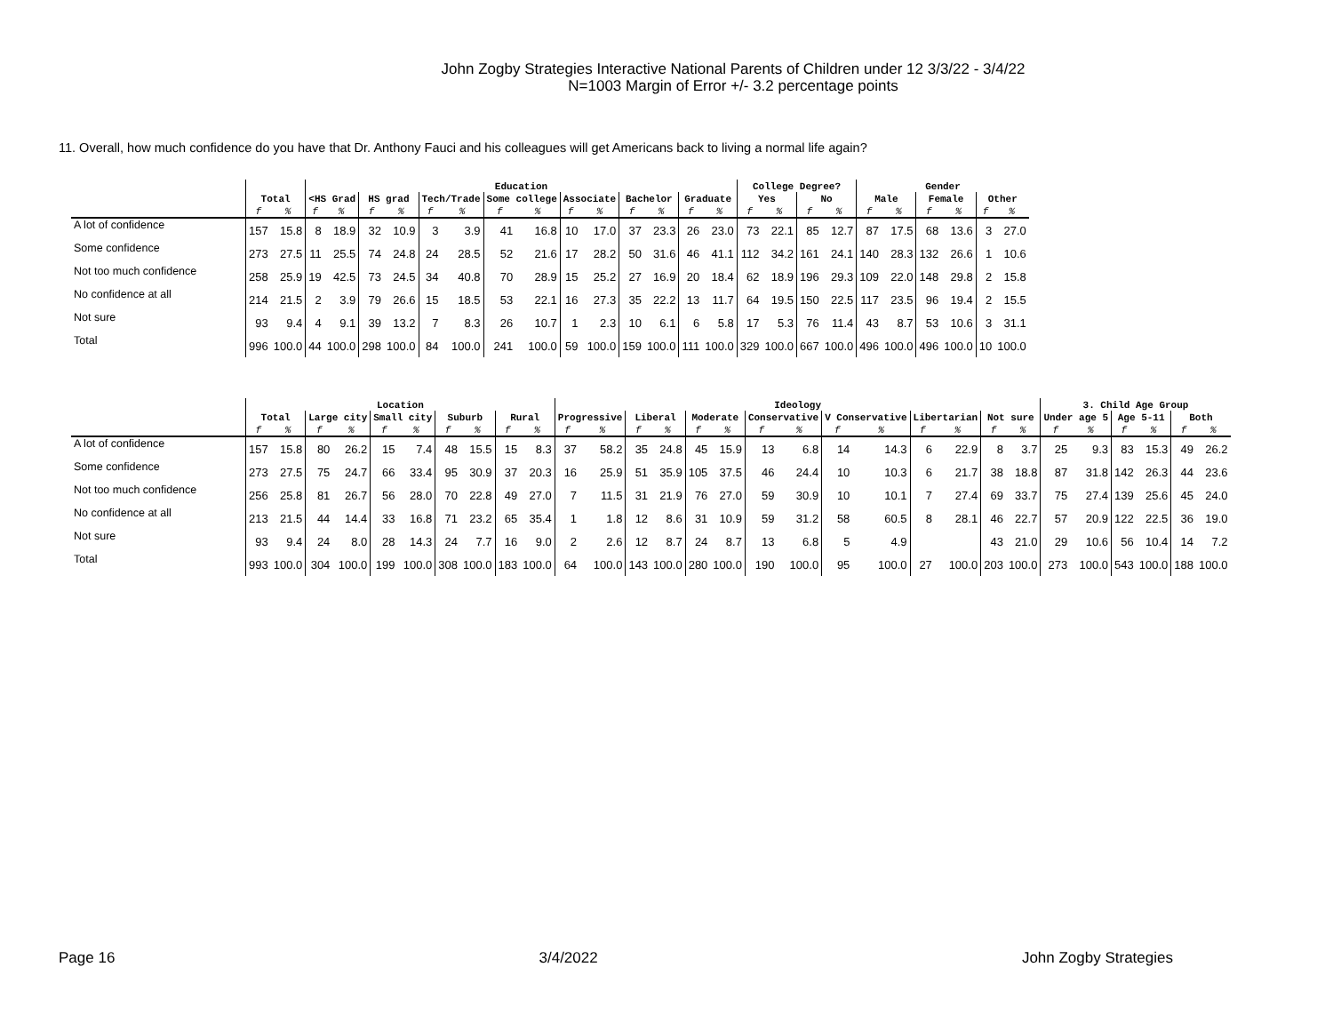John Zogby Strategies Interactive National Parents of Children under 12 3/3/22 - 3/4/22
N=1003 Margin of Error +/- 3.2 percentage points
11. Overall, how much confidence do you have that Dr. Anthony Fauci and his colleagues will get Americans back to living a normal life again?
| | | | Education | | | | | | | | | | | | | | College Degree? | | | | Gender | | | | | |
| --- | --- | --- | --- | --- | --- | --- | --- | --- | --- | --- | --- | --- | --- | --- | --- | --- | --- | --- | --- | --- | --- | --- | --- | --- | --- | --- |
| | Total | | <HS Grad | | HS grad | | Tech/Trade | | Some college | | Associate | | Bachelor | | Graduate | | Yes | | No | | Male | | Female | | Other | |
| | f | % | f | % | f | % | f | % | f | % | f | % | f | % | f | % | f | % | f | % | f | % | f | % | f | % |
| A lot of confidence | 157 | 15.8 | 8 | 18.9 | 32 | 10.9 | 3 | 3.9 | 41 | 16.8 | 10 | 17.0 | 37 | 23.3 | 26 | 23.0 | 73 | 22.1 | 85 | 12.7 | 87 | 17.5 | 68 | 13.6 | 3 | 27.0 |
| Some confidence | 273 | 27.5 | 11 | 25.5 | 74 | 24.8 | 24 | 28.5 | 52 | 21.6 | 17 | 28.2 | 50 | 31.6 | 46 | 41.1 | 112 | 34.2 | 161 | 24.1 | 140 | 28.3 | 132 | 26.6 | 1 | 10.6 |
| Not too much confidence | 258 | 25.9 | 19 | 42.5 | 73 | 24.5 | 34 | 40.8 | 70 | 28.9 | 15 | 25.2 | 27 | 16.9 | 20 | 18.4 | 62 | 18.9 | 196 | 29.3 | 109 | 22.0 | 148 | 29.8 | 2 | 15.8 |
| No confidence at all | 214 | 21.5 | 2 | 3.9 | 79 | 26.6 | 15 | 18.5 | 53 | 22.1 | 16 | 27.3 | 35 | 22.2 | 13 | 11.7 | 64 | 19.5 | 150 | 22.5 | 117 | 23.5 | 96 | 19.4 | 2 | 15.5 |
| Not sure | 93 | 9.4 | 4 | 9.1 | 39 | 13.2 | 7 | 8.3 | 26 | 10.7 | 1 | 2.3 | 10 | 6.1 | 6 | 5.8 | 17 | 5.3 | 76 | 11.4 | 43 | 8.7 | 53 | 10.6 | 3 | 31.1 |
| Total | 996 | 100.0 | 44 | 100.0 | 298 | 100.0 | 84 | 100.0 | 241 | 100.0 | 59 | 100.0 | 159 | 100.0 | 111 | 100.0 | 329 | 100.0 | 667 | 100.0 | 496 | 100.0 | 496 | 100.0 | 10 | 100.0 |
| | Location | | | | | | | | | | Ideology | | | | | | | | | | | | | | 3. Child Age Group | | | | | |
| --- | --- | --- | --- | --- | --- | --- | --- | --- | --- | --- | --- | --- | --- | --- | --- | --- | --- | --- | --- | --- | --- | --- | --- | --- | --- | --- | --- | --- | --- | --- |
| | Total | | Large city | | Small city | | Suburb | | Rural | | Progressive | | Liberal | | Moderate | | Conservative | | V Conservative | | Libertarian | | Not sure | | Under age 5 | | Age 5-11 | | Both | |
| | f | % | f | % | f | % | f | % | f | % | f | % | f | % | f | % | f | % | f | % | f | % | f | % | f | % | f | % | f | % |
| A lot of confidence | 157 | 15.8 | 80 | 26.2 | 15 | 7.4 | 48 | 15.5 | 15 | 8.3 | 37 | 58.2 | 35 | 24.8 | 45 | 15.9 | 13 | 6.8 | 14 | 14.3 | 6 | 22.9 | 8 | 3.7 | 25 | 9.3 | 83 | 15.3 | 49 | 26.2 |
| Some confidence | 273 | 27.5 | 75 | 24.7 | 66 | 33.4 | 95 | 30.9 | 37 | 20.3 | 16 | 25.9 | 51 | 35.9 | 105 | 37.5 | 46 | 24.4 | 10 | 10.3 | 6 | 21.7 | 38 | 18.8 | 87 | 31.8 | 142 | 26.3 | 44 | 23.6 |
| Not too much confidence | 256 | 25.8 | 81 | 26.7 | 56 | 28.0 | 70 | 22.8 | 49 | 27.0 | 7 | 11.5 | 31 | 21.9 | 76 | 27.0 | 59 | 30.9 | 10 | 10.1 | 7 | 27.4 | 69 | 33.7 | 75 | 27.4 | 139 | 25.6 | 45 | 24.0 |
| No confidence at all | 213 | 21.5 | 44 | 14.4 | 33 | 16.8 | 71 | 23.2 | 65 | 35.4 | 1 | 1.8 | 12 | 8.6 | 31 | 10.9 | 59 | 31.2 | 58 | 60.5 | 8 | 28.1 | 46 | 22.7 | 57 | 20.9 | 122 | 22.5 | 36 | 19.0 |
| Not sure | 93 | 9.4 | 24 | 8.0 | 28 | 14.3 | 24 | 7.7 | 16 | 9.0 | 2 | 2.6 | 12 | 8.7 | 24 | 8.7 | 13 | 6.8 | 5 | 4.9 | | | 43 | 21.0 | 29 | 10.6 | 56 | 10.4 | 14 | 7.2 |
| Total | 993 | 100.0 | 304 | 100.0 | 199 | 100.0 | 308 | 100.0 | 183 | 100.0 | 64 | 100.0 | 143 | 100.0 | 280 | 100.0 | 190 | 100.0 | 95 | 100.0 | 27 | 100.0 | 203 | 100.0 | 273 | 100.0 | 543 | 100.0 | 188 | 100.0 |
Page 16 3/4/2022 John Zogby Strategies